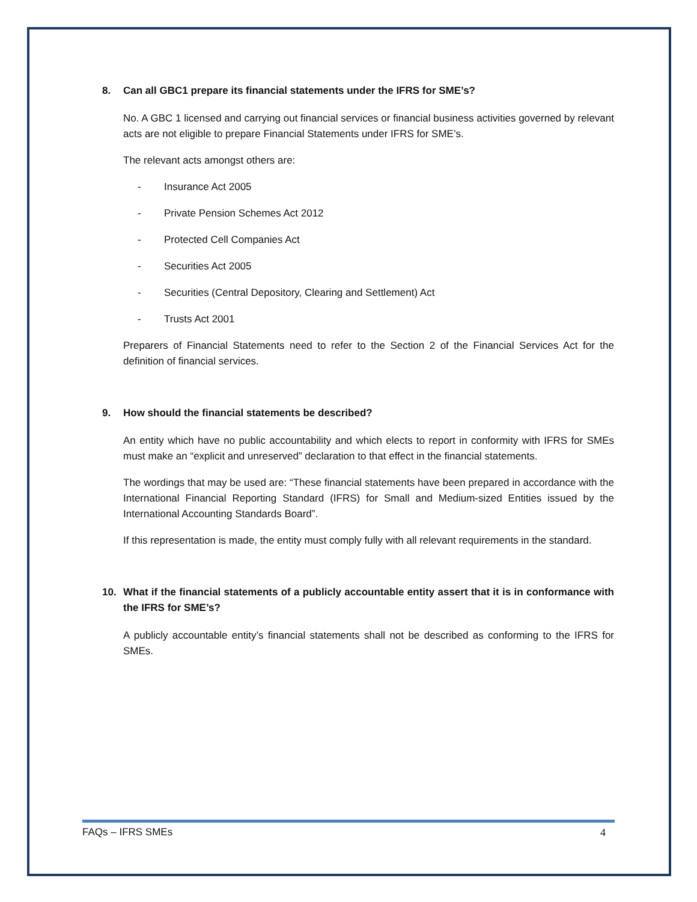8. Can all GBC1 prepare its financial statements under the IFRS for SME’s?
No. A GBC 1 licensed and carrying out financial services or financial business activities governed by relevant acts are not eligible to prepare Financial Statements under IFRS for SME’s.
The relevant acts amongst others are:
- Insurance Act 2005
- Private Pension Schemes Act 2012
- Protected Cell Companies Act
- Securities Act 2005
- Securities (Central Depository, Clearing and Settlement) Act
- Trusts Act 2001
Preparers of Financial Statements need to refer to the Section 2 of the Financial Services Act for the definition of financial services.
9. How should the financial statements be described?
An entity which have no public accountability and which elects to report in conformity with IFRS for SMEs must make an “explicit and unreserved” declaration to that effect in the financial statements.
The wordings that may be used are: “These financial statements have been prepared in accordance with the International Financial Reporting Standard (IFRS) for Small and Medium-sized Entities issued by the International Accounting Standards Board”.
If this representation is made, the entity must comply fully with all relevant requirements in the standard.
10. What if the financial statements of a publicly accountable entity assert that it is in conformance with the IFRS for SME’s?
A publicly accountable entity’s financial statements shall not be described as conforming to the IFRS for SMEs.
FAQs – IFRS SMEs 4